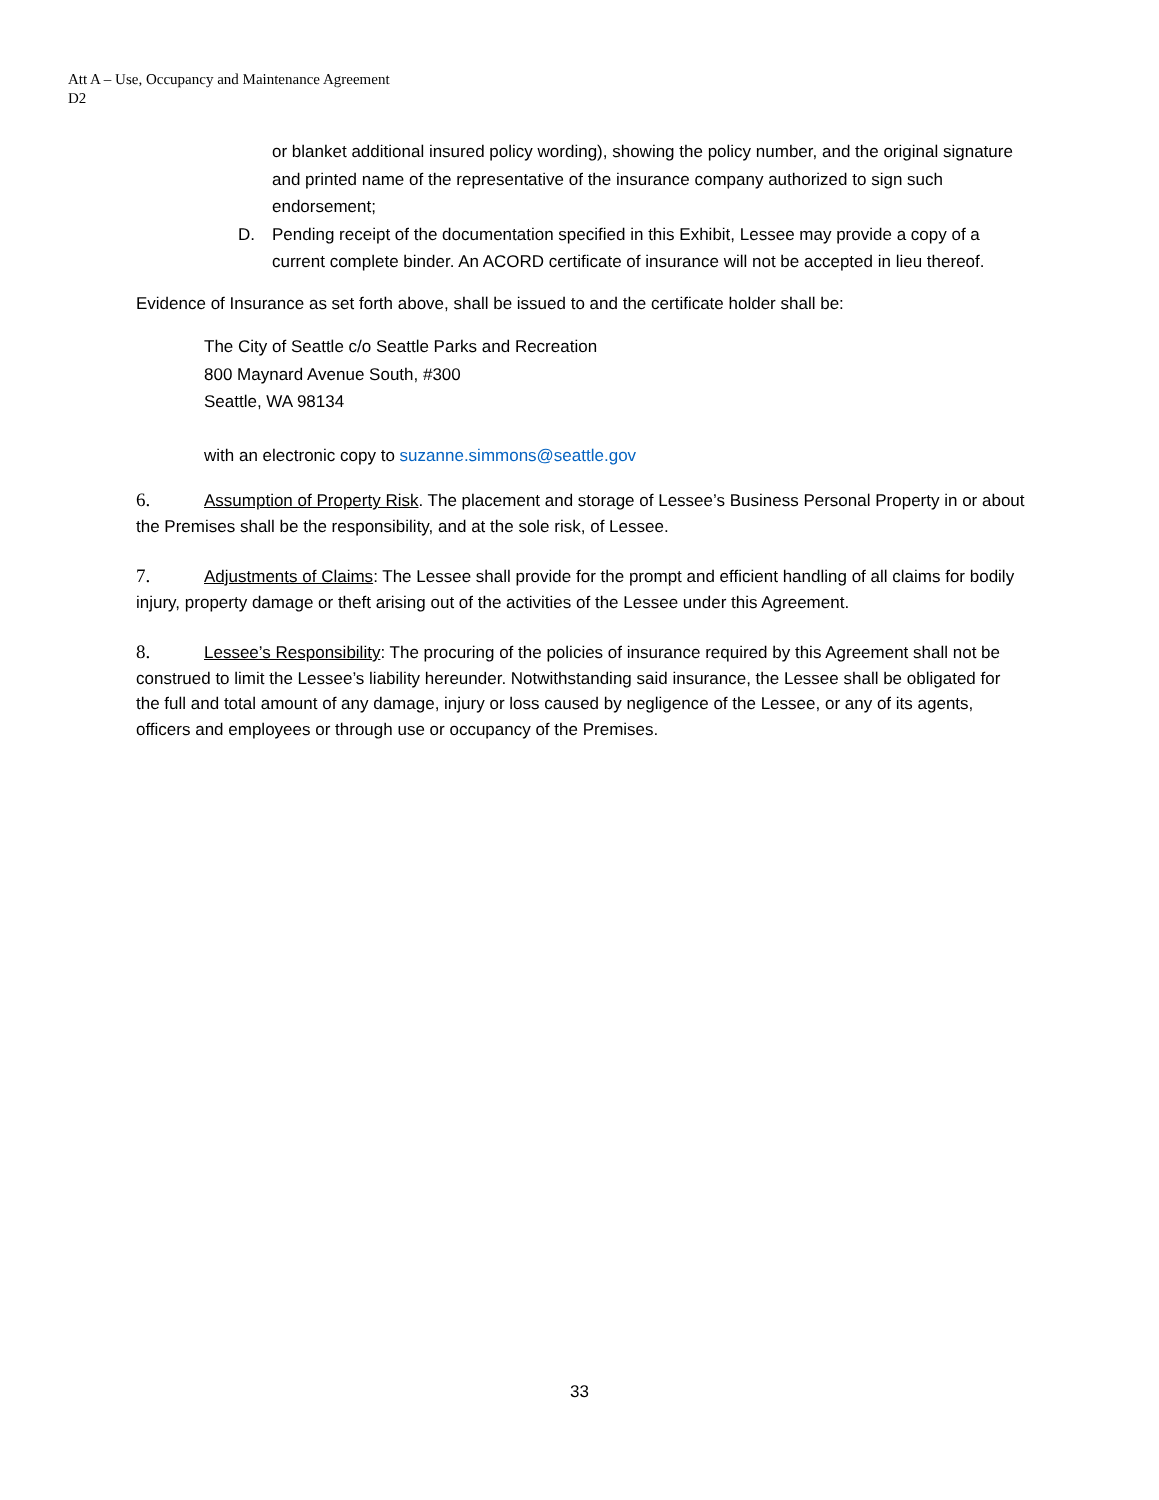Att A – Use, Occupancy and Maintenance Agreement
D2
or blanket additional insured policy wording), showing the policy number, and the original signature and printed name of the representative of the insurance company authorized to sign such endorsement;
D. Pending receipt of the documentation specified in this Exhibit, Lessee may provide a copy of a current complete binder. An ACORD certificate of insurance will not be accepted in lieu thereof.
Evidence of Insurance as set forth above, shall be issued to and the certificate holder shall be:
The City of Seattle c/o Seattle Parks and Recreation
800 Maynard Avenue South, #300
Seattle, WA 98134
with an electronic copy to suzanne.simmons@seattle.gov
6. Assumption of Property Risk. The placement and storage of Lessee’s Business Personal Property in or about the Premises shall be the responsibility, and at the sole risk, of Lessee.
7. Adjustments of Claims: The Lessee shall provide for the prompt and efficient handling of all claims for bodily injury, property damage or theft arising out of the activities of the Lessee under this Agreement.
8. Lessee’s Responsibility: The procuring of the policies of insurance required by this Agreement shall not be construed to limit the Lessee’s liability hereunder. Notwithstanding said insurance, the Lessee shall be obligated for the full and total amount of any damage, injury or loss caused by negligence of the Lessee, or any of its agents, officers and employees or through use or occupancy of the Premises.
33